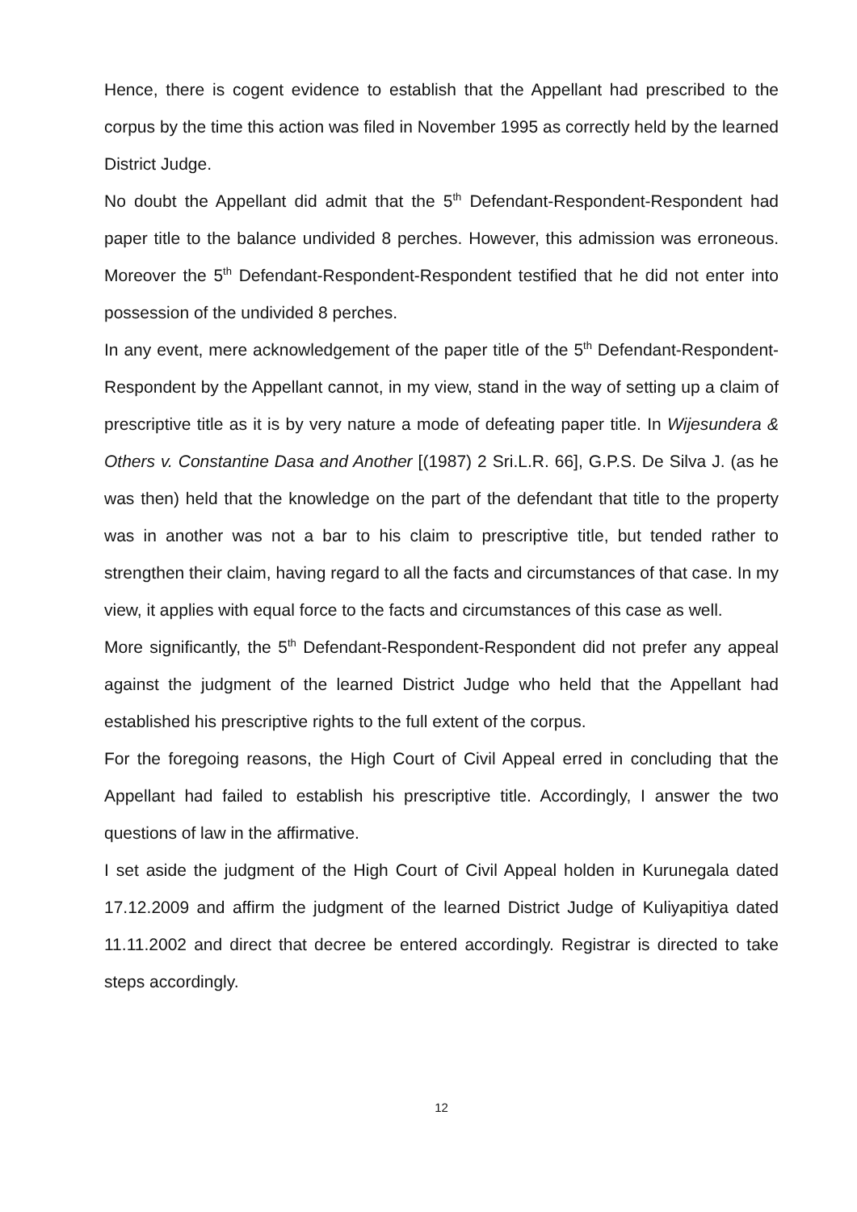Hence, there is cogent evidence to establish that the Appellant had prescribed to the corpus by the time this action was filed in November 1995 as correctly held by the learned District Judge.
No doubt the Appellant did admit that the 5<sup>th</sup> Defendant-Respondent-Respondent had paper title to the balance undivided 8 perches. However, this admission was erroneous. Moreover the 5<sup>th</sup> Defendant-Respondent-Respondent testified that he did not enter into possession of the undivided 8 perches.
In any event, mere acknowledgement of the paper title of the 5<sup>th</sup> Defendant-Respondent-Respondent by the Appellant cannot, in my view, stand in the way of setting up a claim of prescriptive title as it is by very nature a mode of defeating paper title. In Wijesundera & Others v. Constantine Dasa and Another [(1987) 2 Sri.L.R. 66], G.P.S. De Silva J. (as he was then) held that the knowledge on the part of the defendant that title to the property was in another was not a bar to his claim to prescriptive title, but tended rather to strengthen their claim, having regard to all the facts and circumstances of that case. In my view, it applies with equal force to the facts and circumstances of this case as well.
More significantly, the 5<sup>th</sup> Defendant-Respondent-Respondent did not prefer any appeal against the judgment of the learned District Judge who held that the Appellant had established his prescriptive rights to the full extent of the corpus.
For the foregoing reasons, the High Court of Civil Appeal erred in concluding that the Appellant had failed to establish his prescriptive title. Accordingly, I answer the two questions of law in the affirmative.
I set aside the judgment of the High Court of Civil Appeal holden in Kurunegala dated 17.12.2009 and affirm the judgment of the learned District Judge of Kuliyapitiya dated 11.11.2002 and direct that decree be entered accordingly. Registrar is directed to take steps accordingly.
12